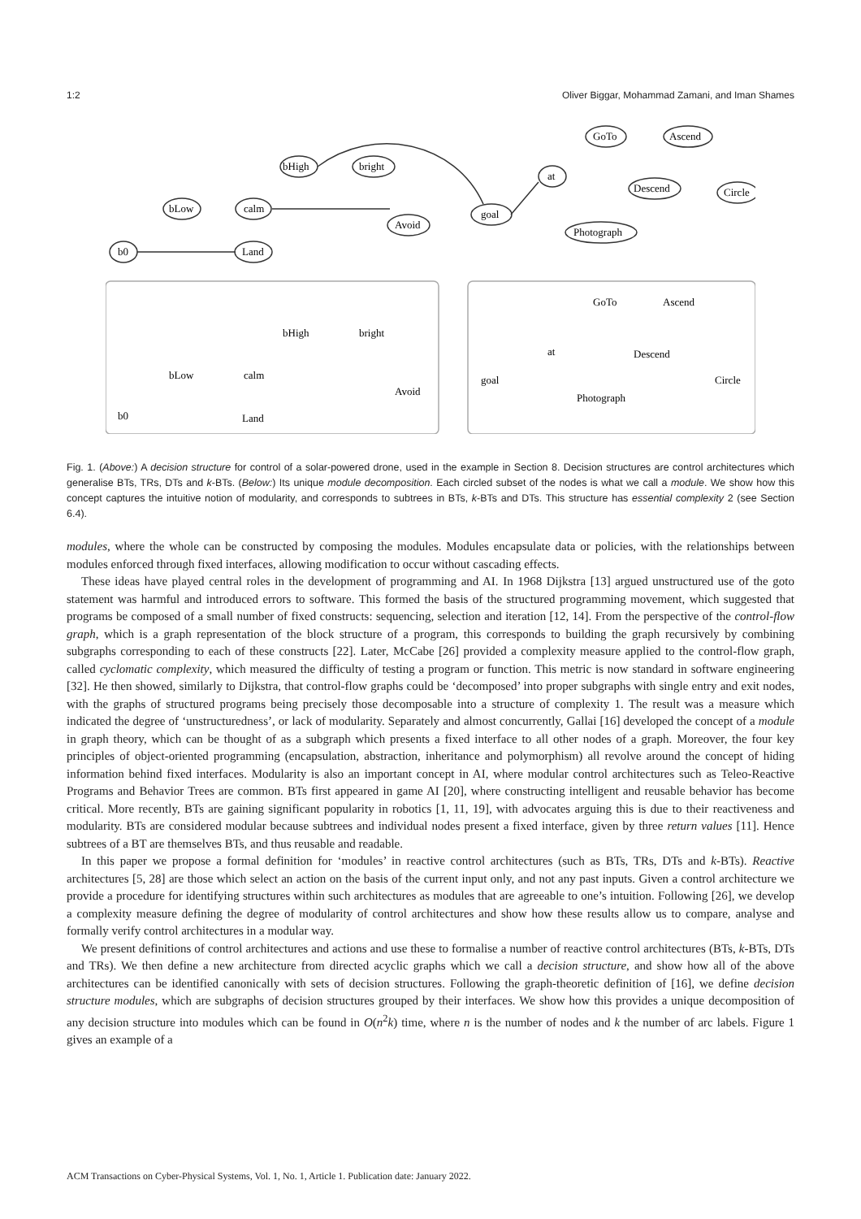1:2 Oliver Biggar, Mohammad Zamani, and Iman Shames
b0
bLow
calm
Land
bHigh
bright
Avoid
goal
at
GoTo
Ascend
Descend
Circle
Photograph
b0
bLow
calm
Land
bHigh
bright
Avoid
goal
at
GoTo
Ascend
Descend
Circle
Photograph
Fig. 1. (Above:) A decision structure for control of a solar-powered drone, used in the example in Section 8. Decision structures are control architectures which generalise BTs, TRs, DTs and k-BTs. (Below:) Its unique module decomposition. Each circled subset of the nodes is what we call a module. We show how this concept captures the intuitive notion of modularity, and corresponds to subtrees in BTs, k-BTs and DTs. This structure has essential complexity 2 (see Section 6.4).
modules, where the whole can be constructed by composing the modules. Modules encapsulate data or policies, with the relationships between modules enforced through fixed interfaces, allowing modification to occur without cascading effects.
These ideas have played central roles in the development of programming and AI. In 1968 Dijkstra [13] argued unstructured use of the goto statement was harmful and introduced errors to software. This formed the basis of the structured programming movement, which suggested that programs be composed of a small number of fixed constructs: sequencing, selection and iteration [12, 14]. From the perspective of the control-flow graph, which is a graph representation of the block structure of a program, this corresponds to building the graph recursively by combining subgraphs corresponding to each of these constructs [22]. Later, McCabe [26] provided a complexity measure applied to the control-flow graph, called cyclomatic complexity, which measured the difficulty of testing a program or function. This metric is now standard in software engineering [32]. He then showed, similarly to Dijkstra, that control-flow graphs could be ‘decomposed’ into proper subgraphs with single entry and exit nodes, with the graphs of structured programs being precisely those decomposable into a structure of complexity 1. The result was a measure which indicated the degree of ‘unstructuredness’, or lack of modularity. Separately and almost concurrently, Gallai [16] developed the concept of a module in graph theory, which can be thought of as a subgraph which presents a fixed interface to all other nodes of a graph. Moreover, the four key principles of object-oriented programming (encapsulation, abstraction, inheritance and polymorphism) all revolve around the concept of hiding information behind fixed interfaces. Modularity is also an important concept in AI, where modular control architectures such as Teleo-Reactive Programs and Behavior Trees are common. BTs first appeared in game AI [20], where constructing intelligent and reusable behavior has become critical. More recently, BTs are gaining significant popularity in robotics [1, 11, 19], with advocates arguing this is due to their reactiveness and modularity. BTs are considered modular because subtrees and individual nodes present a fixed interface, given by three return values [11]. Hence subtrees of a BT are themselves BTs, and thus reusable and readable.
In this paper we propose a formal definition for ‘modules’ in reactive control architectures (such as BTs, TRs, DTs and k-BTs). Reactive architectures [5, 28] are those which select an action on the basis of the current input only, and not any past inputs. Given a control architecture we provide a procedure for identifying structures within such architectures as modules that are agreeable to one’s intuition. Following [26], we develop a complexity measure defining the degree of modularity of control architectures and show how these results allow us to compare, analyse and formally verify control architectures in a modular way.
We present definitions of control architectures and actions and use these to formalise a number of reactive control architectures (BTs, k-BTs, DTs and TRs). We then define a new architecture from directed acyclic graphs which we call a decision structure, and show how all of the above architectures can be identified canonically with sets of decision structures. Following the graph-theoretic definition of [16], we define decision structure modules, which are subgraphs of decision structures grouped by their interfaces. We show how this provides a unique decomposition of any decision structure into modules which can be found in O(n<sup>2</sup>k) time, where n is the number of nodes and k the number of arc labels. Figure 1 gives an example of a
ACM Transactions on Cyber-Physical Systems, Vol. 1, No. 1, Article 1. Publication date: January 2022.